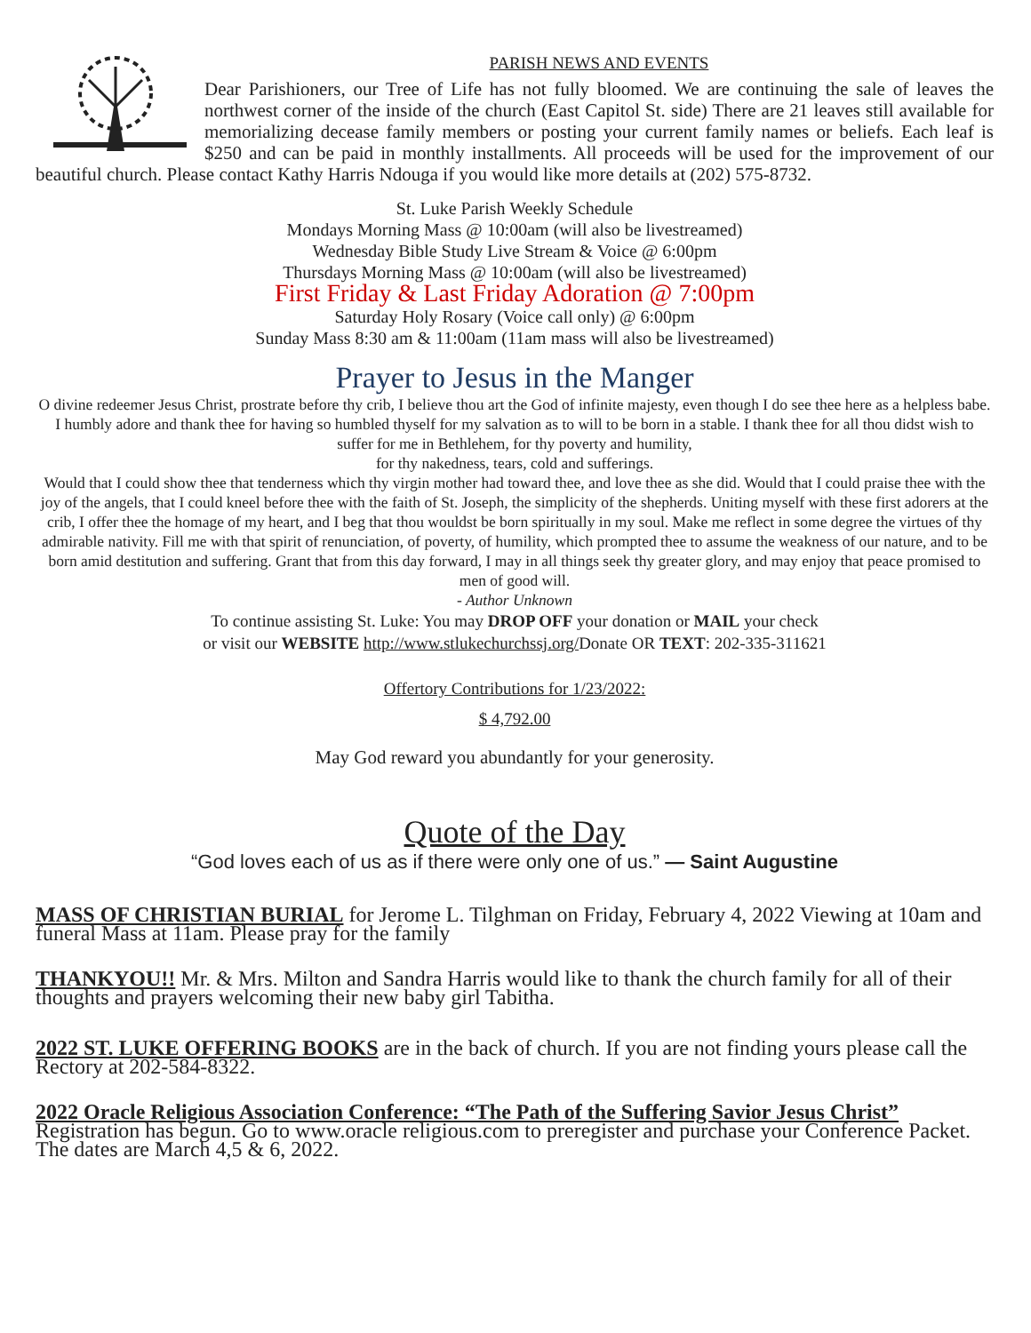PARISH NEWS AND EVENTS
Dear Parishioners, our Tree of Life has not fully bloomed. We are continuing the sale of leaves the northwest corner of the inside of the church (East Capitol St. side) There are 21 leaves still available for memorializing decease family members or posting your current family names or beliefs. Each leaf is $250 and can be paid in monthly installments. All proceeds will be used for the improvement of our beautiful church. Please contact Kathy Harris Ndouga if you would like more details at (202) 575-8732.
St. Luke Parish Weekly Schedule
Mondays Morning Mass @ 10:00am (will also be livestreamed)
Wednesday Bible Study Live Stream & Voice @ 6:00pm
Thursdays Morning Mass @ 10:00am (will also be livestreamed)
First Friday & Last Friday Adoration @ 7:00pm
Saturday Holy Rosary (Voice call only) @ 6:00pm
Sunday Mass 8:30 am & 11:00am (11am mass will also be livestreamed)
Prayer to Jesus in the Manger
O divine redeemer Jesus Christ, prostrate before thy crib, I believe thou art the God of infinite majesty, even though I do see thee here as a helpless babe. I humbly adore and thank thee for having so humbled thyself for my salvation as to will to be born in a stable. I thank thee for all thou didst wish to suffer for me in Bethlehem, for thy poverty and humility,
for thy nakedness, tears, cold and sufferings.
Would that I could show thee that tenderness which thy virgin mother had toward thee, and love thee as she did. Would that I could praise thee with the joy of the angels, that I could kneel before thee with the faith of St. Joseph, the simplicity of the shepherds. Uniting myself with these first adorers at the crib, I offer thee the homage of my heart, and I beg that thou wouldst be born spiritually in my soul. Make me reflect in some degree the virtues of thy admirable nativity. Fill me with that spirit of renunciation, of poverty, of humility, which prompted thee to assume the weakness of our nature, and to be born amid destitution and suffering. Grant that from this day forward, I may in all things seek thy greater glory, and may enjoy that peace promised to men of good will.
- Author Unknown
To continue assisting St. Luke: You may DROP OFF your donation or MAIL your check
or visit our WEBSITE http://www.stlukechurchssj.org/Donate OR TEXT: 202-335-311621
Offertory Contributions for 1/23/2022:
$ 4,792.00
May God reward you abundantly for your generosity.
Quote of the Day
“God loves each of us as if there were only one of us.” — Saint Augustine
MASS OF CHRISTIAN BURIAL for Jerome L. Tilghman on Friday, February 4, 2022 Viewing at 10am and funeral Mass at 11am. Please pray for the family
THANKYOU!! Mr. & Mrs. Milton and Sandra Harris would like to thank the church family for all of their thoughts and prayers welcoming their new baby girl Tabitha.
2022 ST. LUKE OFFERING BOOKS are in the back of church. If you are not finding yours please call the Rectory at 202-584-8322.
2022 Oracle Religious Association Conference: “The Path of the Suffering Savior Jesus Christ” Registration has begun. Go to www.oracle religious.com to preregister and purchase your Conference Packet. The dates are March 4,5 & 6, 2022.